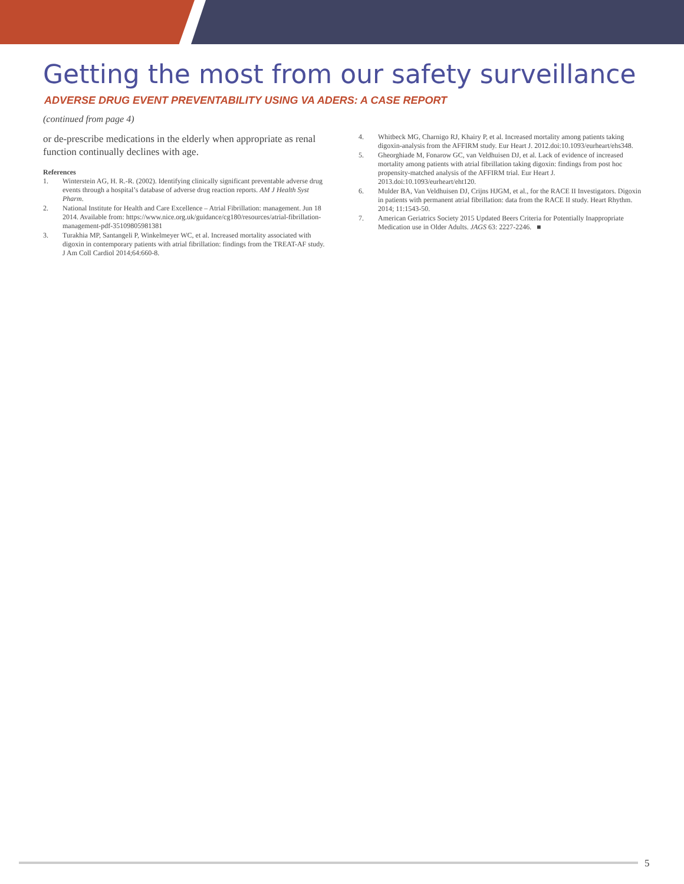Getting the most from our safety surveillance
ADVERSE DRUG EVENT PREVENTABILITY USING VA ADERS: A CASE REPORT
(continued from page 4)
or de-prescribe medications in the elderly when appropriate as renal function continually declines with age.
References
1. Winterstein AG, H. R.-R. (2002). Identifying clinically significant preventable adverse drug events through a hospital’s database of adverse drug reaction reports. AM J Health Syst Pharm.
2. National Institute for Health and Care Excellence – Atrial Fibrillation: management. Jun 18 2014. Available from: https://www.nice.org.uk/guidance/cg180/resources/atrial-fibrillation-management-pdf-35109805981381
3. Turakhia MP, Santangeli P, Winkelmeyer WC, et al. Increased mortality associated with digoxin in contemporary patients with atrial fibrillation: findings from the TREAT-AF study. J Am Coll Cardiol 2014;64:660-8.
4. Whitbeck MG, Charnigo RJ, Khairy P, et al. Increased mortality among patients taking digoxin-analysis from the AFFIRM study. Eur Heart J. 2012.doi:10.1093/eurheart/ehs348.
5. Gheorghiade M, Fonarow GC, van Veldhuisen DJ, et al. Lack of evidence of increased mortality among patients with atrial fibrillation taking digoxin: findings from post hoc propensity-matched analysis of the AFFIRM trial. Eur Heart J. 2013.doi:10.1093/eurheart/eht120.
6. Mulder BA, Van Veldhuisen DJ, Crijns HJGM, et al., for the RACE II Investigators. Digoxin in patients with permanent atrial fibrillation: data from the RACE II study. Heart Rhythm. 2014; 11:1543-50.
7. American Geriatrics Society 2015 Updated Beers Criteria for Potentially Inappropriate Medication use in Older Adults. JAGS 63: 2227-2246. ■
5